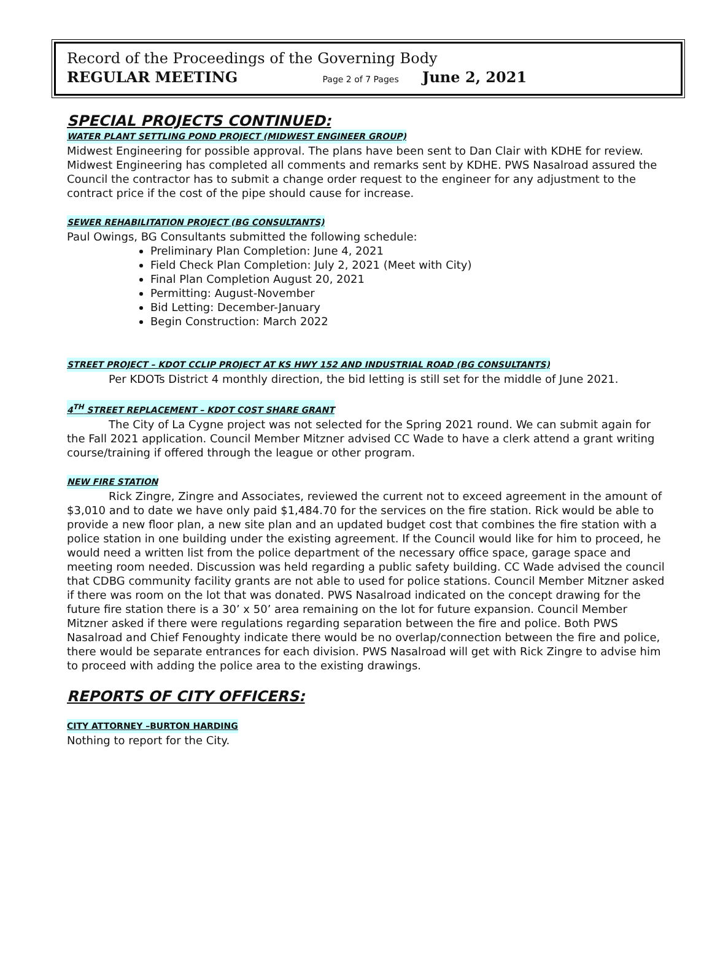Record of the Proceedings of the Governing Body
REGULAR MEETING Page 2 of 7 Pages June 2, 2021
SPECIAL PROJECTS CONTINUED:
WATER PLANT SETTLING POND PROJECT (MIDWEST ENGINEER GROUP)
Midwest Engineering for possible approval. The plans have been sent to Dan Clair with KDHE for review. Midwest Engineering has completed all comments and remarks sent by KDHE. PWS Nasalroad assured the Council the contractor has to submit a change order request to the engineer for any adjustment to the contract price if the cost of the pipe should cause for increase.
SEWER REHABILITATION PROJECT (BG CONSULTANTS)
Paul Owings, BG Consultants submitted the following schedule:
Preliminary Plan Completion: June 4, 2021
Field Check Plan Completion: July 2, 2021 (Meet with City)
Final Plan Completion August 20, 2021
Permitting: August-November
Bid Letting: December-January
Begin Construction: March 2022
STREET PROJECT – KDOT CCLIP PROJECT AT KS HWY 152 AND INDUSTRIAL ROAD (BG CONSULTANTS)
Per KDOTs District 4 monthly direction, the bid letting is still set for the middle of June 2021.
4<sup>TH</sup> STREET REPLACEMENT – KDOT COST SHARE GRANT
The City of La Cygne project was not selected for the Spring 2021 round. We can submit again for the Fall 2021 application. Council Member Mitzner advised CC Wade to have a clerk attend a grant writing course/training if offered through the league or other program.
NEW FIRE STATION
Rick Zingre, Zingre and Associates, reviewed the current not to exceed agreement in the amount of $3,010 and to date we have only paid $1,484.70 for the services on the fire station. Rick would be able to provide a new floor plan, a new site plan and an updated budget cost that combines the fire station with a police station in one building under the existing agreement. If the Council would like for him to proceed, he would need a written list from the police department of the necessary office space, garage space and meeting room needed. Discussion was held regarding a public safety building. CC Wade advised the council that CDBG community facility grants are not able to used for police stations. Council Member Mitzner asked if there was room on the lot that was donated. PWS Nasalroad indicated on the concept drawing for the future fire station there is a 30’ x 50’ area remaining on the lot for future expansion. Council Member Mitzner asked if there were regulations regarding separation between the fire and police. Both PWS Nasalroad and Chief Fenoughty indicate there would be no overlap/connection between the fire and police, there would be separate entrances for each division. PWS Nasalroad will get with Rick Zingre to advise him to proceed with adding the police area to the existing drawings.
REPORTS OF CITY OFFICERS:
CITY ATTORNEY –BURTON HARDING
Nothing to report for the City.